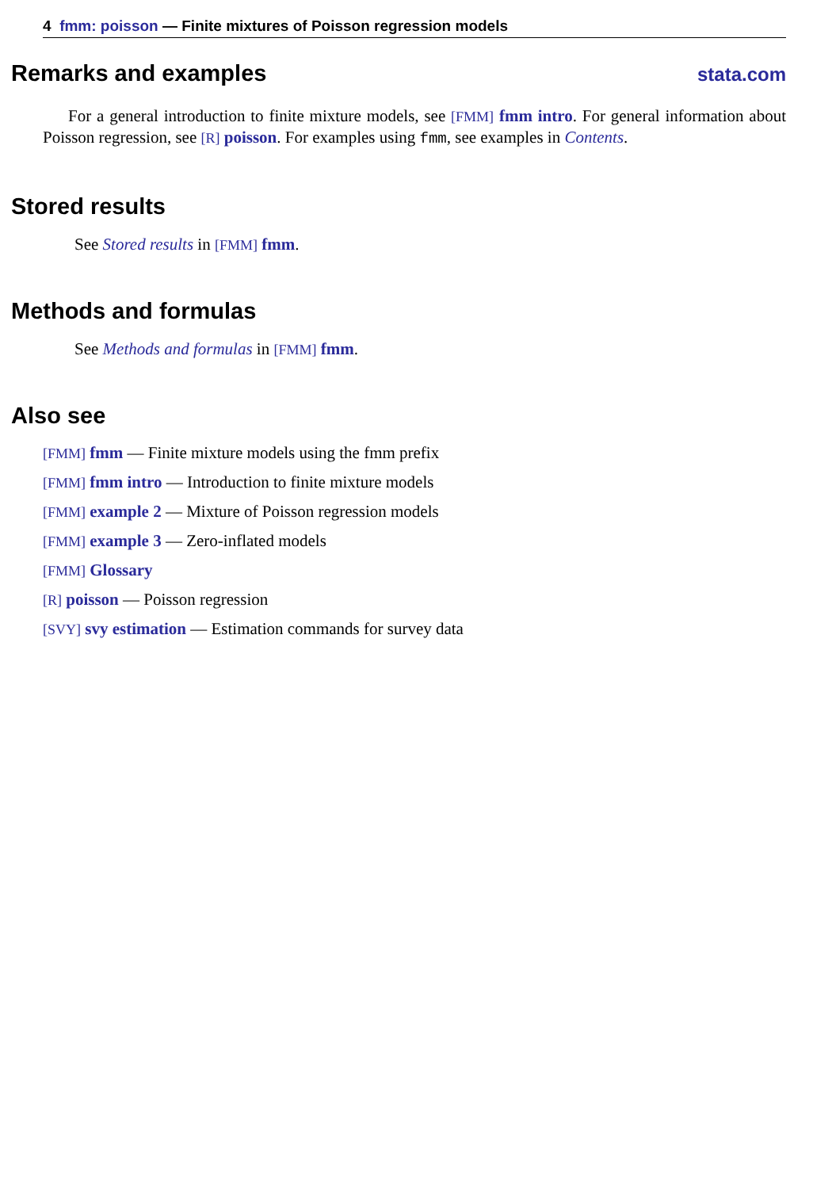4 fmm: poisson — Finite mixtures of Poisson regression models
Remarks and examples stata.com
For a general introduction to finite mixture models, see [FMM] fmm intro. For general information about Poisson regression, see [R] poisson. For examples using fmm, see examples in Contents.
Stored results
See Stored results in [FMM] fmm.
Methods and formulas
See Methods and formulas in [FMM] fmm.
Also see
[FMM] fmm — Finite mixture models using the fmm prefix
[FMM] fmm intro — Introduction to finite mixture models
[FMM] example 2 — Mixture of Poisson regression models
[FMM] example 3 — Zero-inflated models
[FMM] Glossary
[R] poisson — Poisson regression
[SVY] svy estimation — Estimation commands for survey data